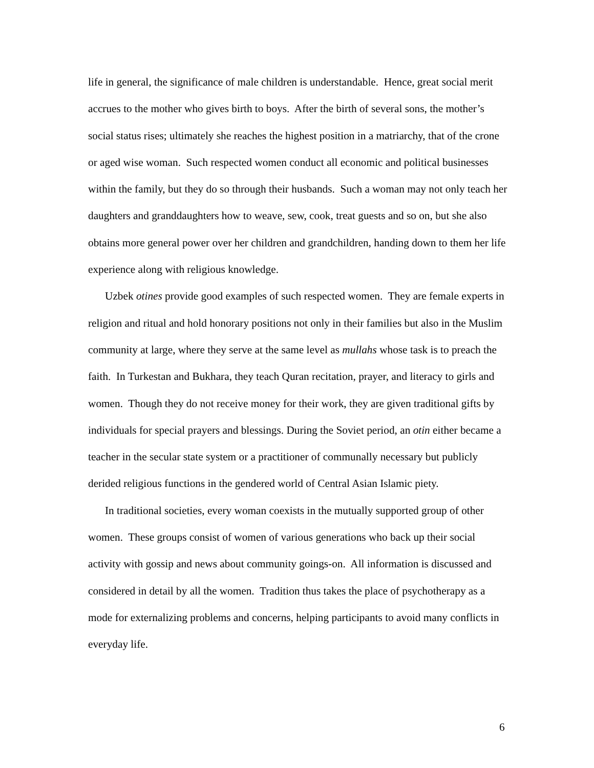life in general, the significance of male children is understandable. Hence, great social merit accrues to the mother who gives birth to boys. After the birth of several sons, the mother’s social status rises; ultimately she reaches the highest position in a matriarchy, that of the crone or aged wise woman. Such respected women conduct all economic and political businesses within the family, but they do so through their husbands. Such a woman may not only teach her daughters and granddaughters how to weave, sew, cook, treat guests and so on, but she also obtains more general power over her children and grandchildren, handing down to them her life experience along with religious knowledge.
Uzbek otines provide good examples of such respected women. They are female experts in religion and ritual and hold honorary positions not only in their families but also in the Muslim community at large, where they serve at the same level as mullahs whose task is to preach the faith. In Turkestan and Bukhara, they teach Quran recitation, prayer, and literacy to girls and women. Though they do not receive money for their work, they are given traditional gifts by individuals for special prayers and blessings. During the Soviet period, an otin either became a teacher in the secular state system or a practitioner of communally necessary but publicly derided religious functions in the gendered world of Central Asian Islamic piety.
In traditional societies, every woman coexists in the mutually supported group of other women. These groups consist of women of various generations who back up their social activity with gossip and news about community goings-on. All information is discussed and considered in detail by all the women. Tradition thus takes the place of psychotherapy as a mode for externalizing problems and concerns, helping participants to avoid many conflicts in everyday life.
6